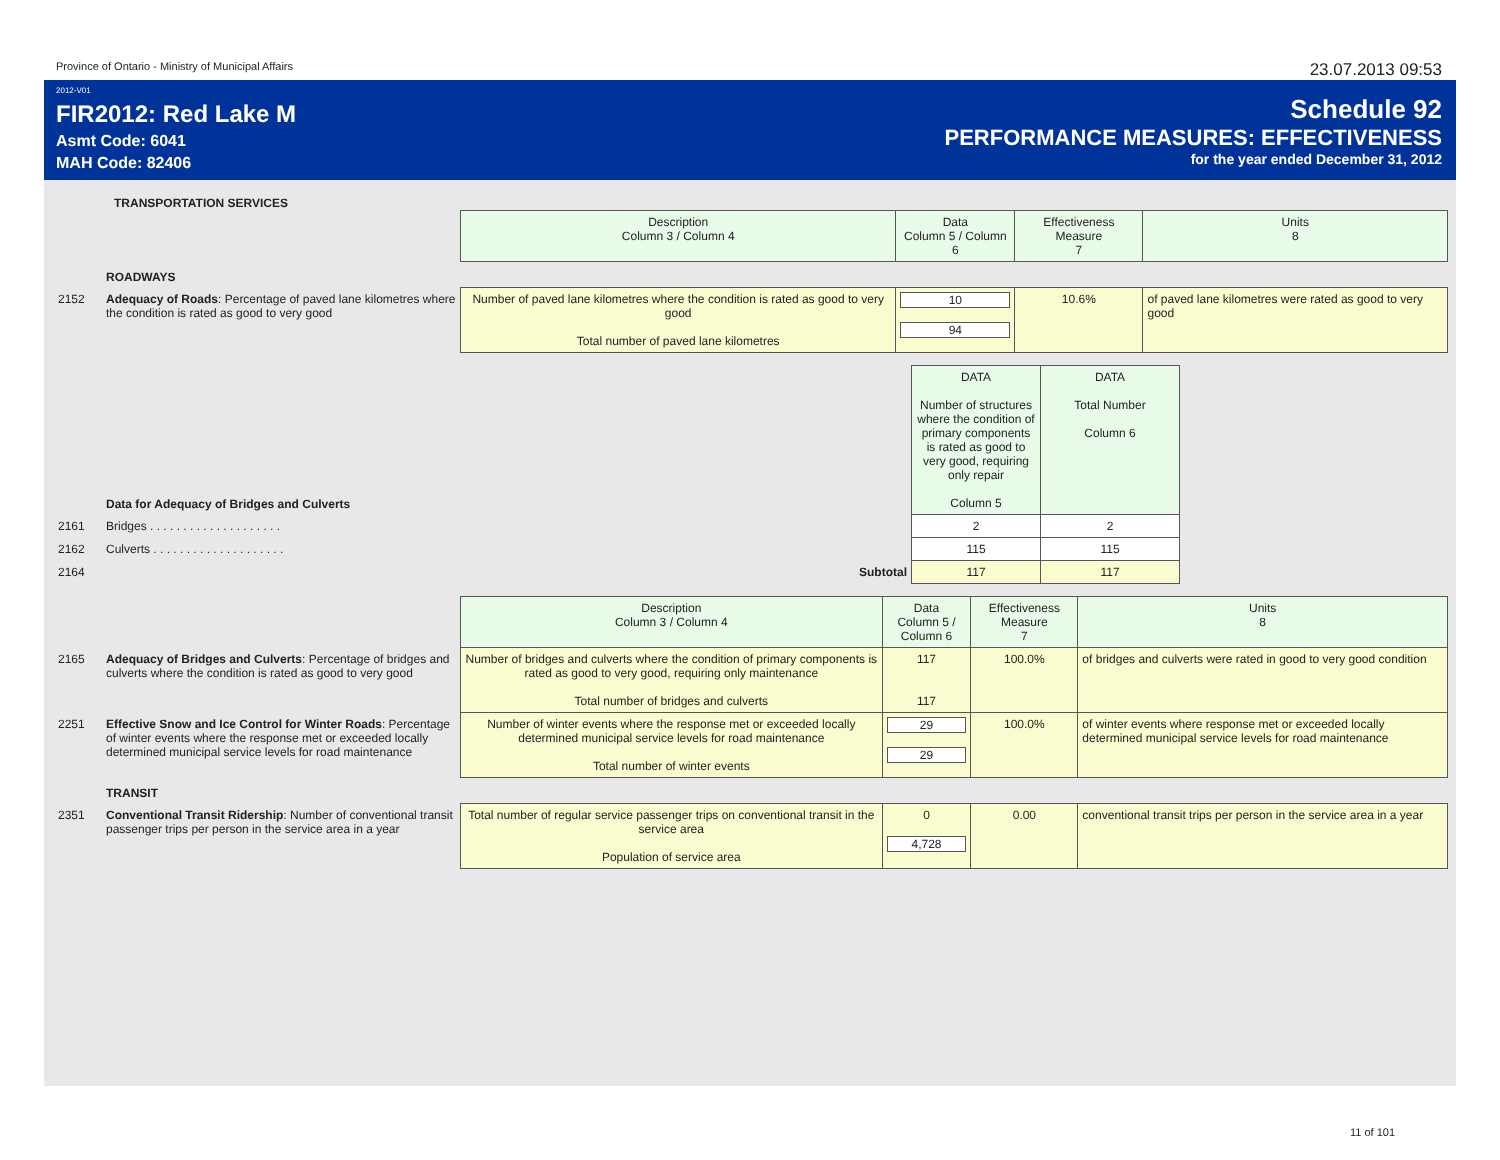Province of Ontario - Ministry of Municipal Affairs 23.07.2013 09:53
2012-V01
FIR2012: Red Lake M
Asmt Code: 6041
MAH Code: 82406
Schedule 92
PERFORMANCE MEASURES: EFFECTIVENESS
for the year ended December 31, 2012
TRANSPORTATION SERVICES
| | | Description Column 3 / Column 4 | Data Column 5 / Column 6 | Effectiveness Measure 7 | Units 8 |
| | ROADWAYS | | | | |
| 2152 | Adequacy of Roads : Percentage of paved lane kilometres where the condition is rated as good to very good | Number of paved lane kilometres where the condition is rated as good to very good Total number of paved lane kilometres | 10 94 | 10.6% | of paved lane kilometres were rated as good to very good |
| | Data for Adequacy of Bridges and Culverts | | DATA Number of structures where the condition of primary components is rated as good to very good, requiring only repair Column 5 | DATA Total Number Column 6 | |
| 2161 | Bridges . . . . . . . . . . . . . . . . . . . . | | 2 | 2 | |
| 2162 | Culverts . . . . . . . . . . . . . . . . . . . . | | 115 | 115 | |
| 2164 | Subtotal | | 117 | 117 | |
| | | Description Column 3 / Column 4 | Data Column 5 / Column 6 | Effectiveness Measure 7 | Units 8 |
| 2165 | Adequacy of Bridges and Culverts : Percentage of bridges and culverts where the condition is rated as good to very good | Number of bridges and culverts where the condition of primary components is rated as good to very good, requiring only maintenance Total number of bridges and culverts | 117 117 | 100.0% | of bridges and culverts were rated in good to very good condition |
| 2251 | Effective Snow and Ice Control for Winter Roads : Percentage of winter events where the response met or exceeded locally determined municipal service levels for road maintenance | Number of winter events where the response met or exceeded locally determined municipal service levels for road maintenance Total number of winter events | 29 29 | 100.0% | of winter events where response met or exceeded locally determined municipal service levels for road maintenance |
| | TRANSIT | | | | |
| 2351 | Conventional Transit Ridership : Number of conventional transit passenger trips per person in the service area in a year | Total number of regular service passenger trips on conventional transit in the service area Population of service area | 0 4,728 | 0.00 | conventional transit trips per person in the service area in a year |
11 of 101